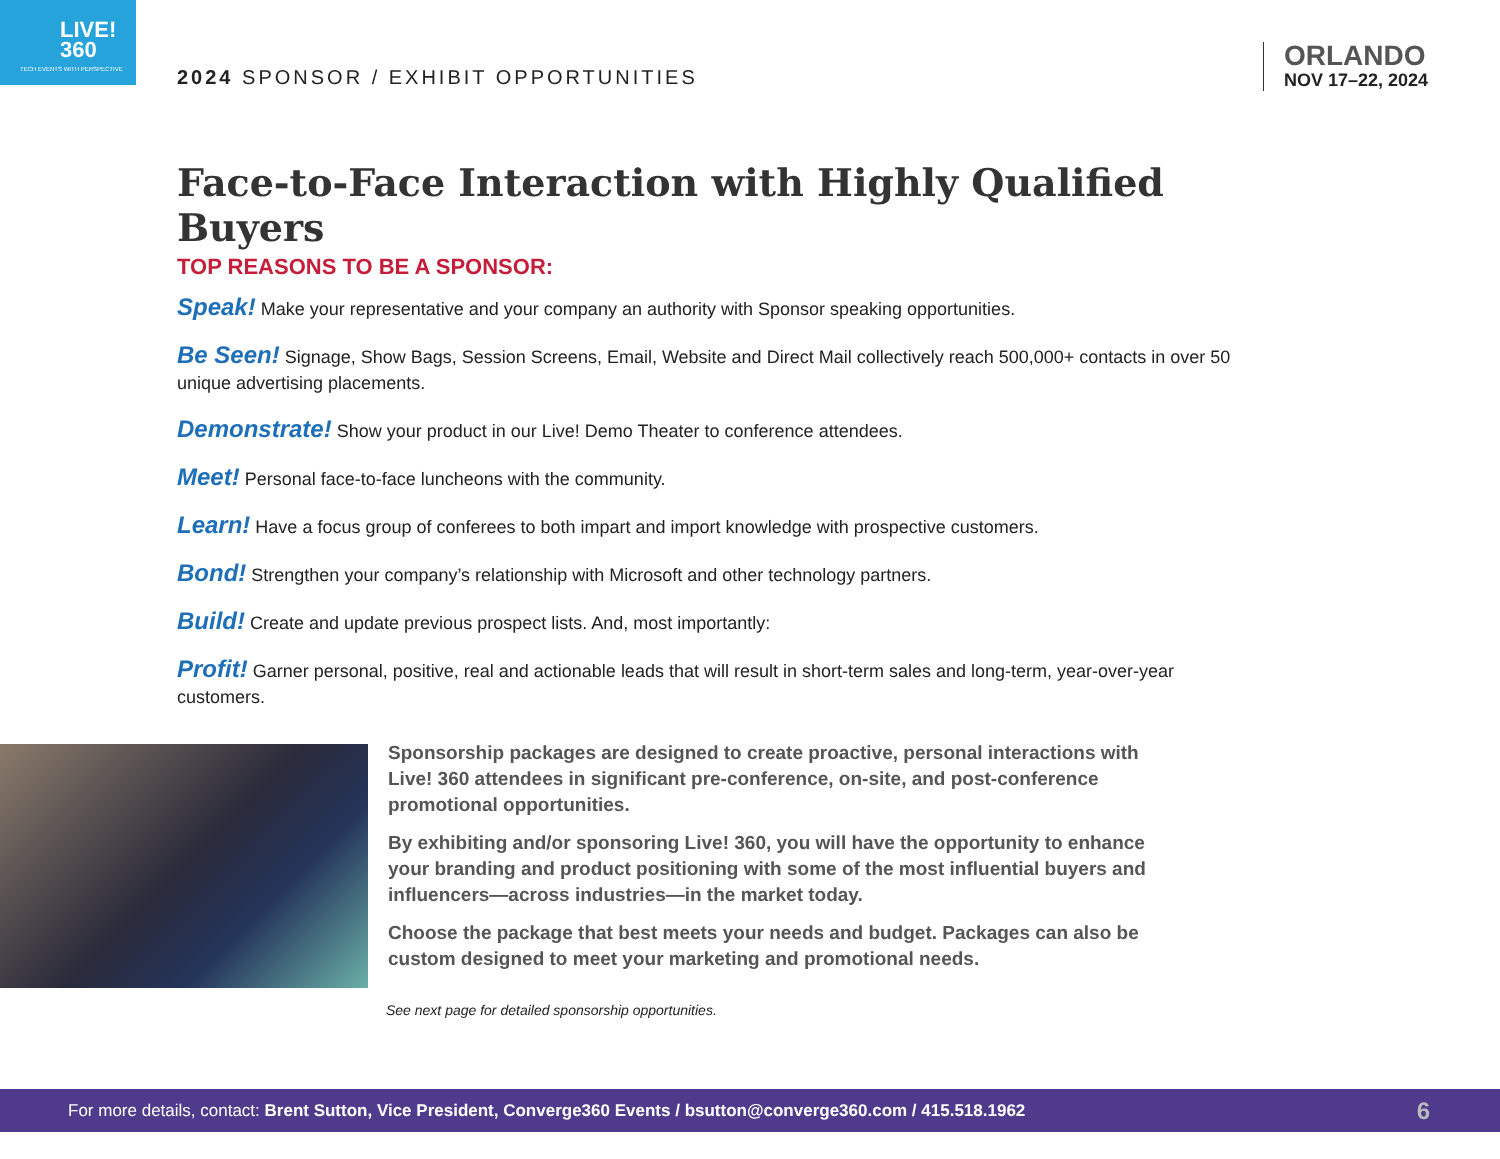LIVE!
360
TECH EVENTS WITH PERSPECTIVE
2024 SPONSOR / EXHIBIT OPPORTUNITIES
ORLANDO
NOV 17–22, 2024
Face-to-Face Interaction with Highly Qualified Buyers
TOP REASONS TO BE A SPONSOR:
Speak! Make your representative and your company an authority with Sponsor speaking opportunities.
Be Seen! Signage, Show Bags, Session Screens, Email, Website and Direct Mail collectively reach 500,000+ contacts in over 50 unique advertising placements.
Demonstrate! Show your product in our Live! Demo Theater to conference attendees.
Meet! Personal face-to-face luncheons with the community.
Learn! Have a focus group of conferees to both impart and import knowledge with prospective customers.
Bond! Strengthen your company’s relationship with Microsoft and other technology partners.
Build! Create and update previous prospect lists. And, most importantly:
Profit! Garner personal, positive, real and actionable leads that will result in short-term sales and long-term, year-over-year customers.
Sponsorship packages are designed to create proactive, personal interactions with Live! 360 attendees in significant pre-conference, on-site, and post-conference promotional opportunities.
By exhibiting and/or sponsoring Live! 360, you will have the opportunity to enhance your branding and product positioning with some of the most influential buyers and influencers—across industries—in the market today.
Choose the package that best meets your needs and budget. Packages can also be custom designed to meet your marketing and promotional needs.
See next page for detailed sponsorship opportunities.
For more details, contact: Brent Sutton, Vice President, Converge360 Events / bsutton@converge360.com / 415.518.1962
6